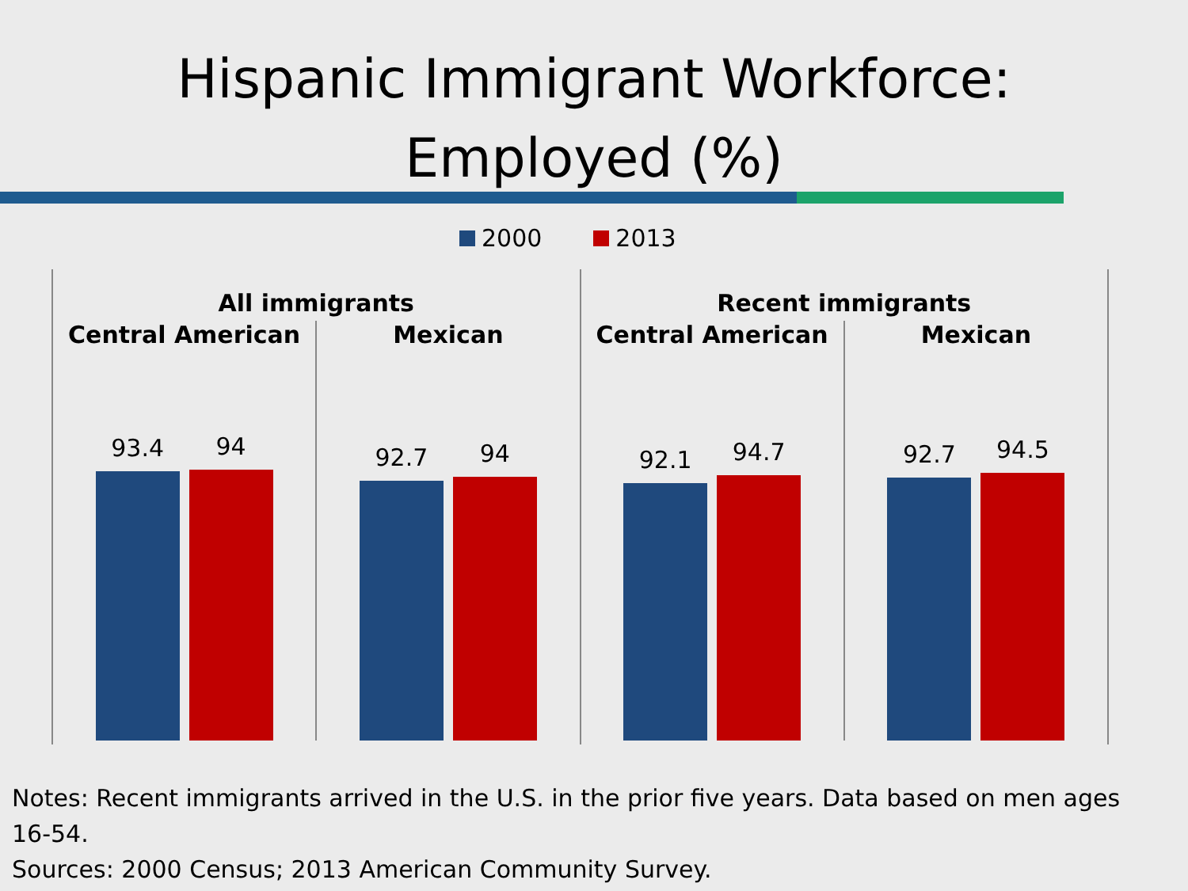Hispanic Immigrant Workforce:
Employed (%)
2000 2013
All immigrants
Central American
93.4
94
Mexican
92.7
94
Recent immigrants
Central American
92.1
94.7
Mexican
92.7
94.5
Notes: Recent immigrants arrived in the U.S. in the prior five years. Data based on men ages 16-54.
Sources: 2000 Census; 2013 American Community Survey.